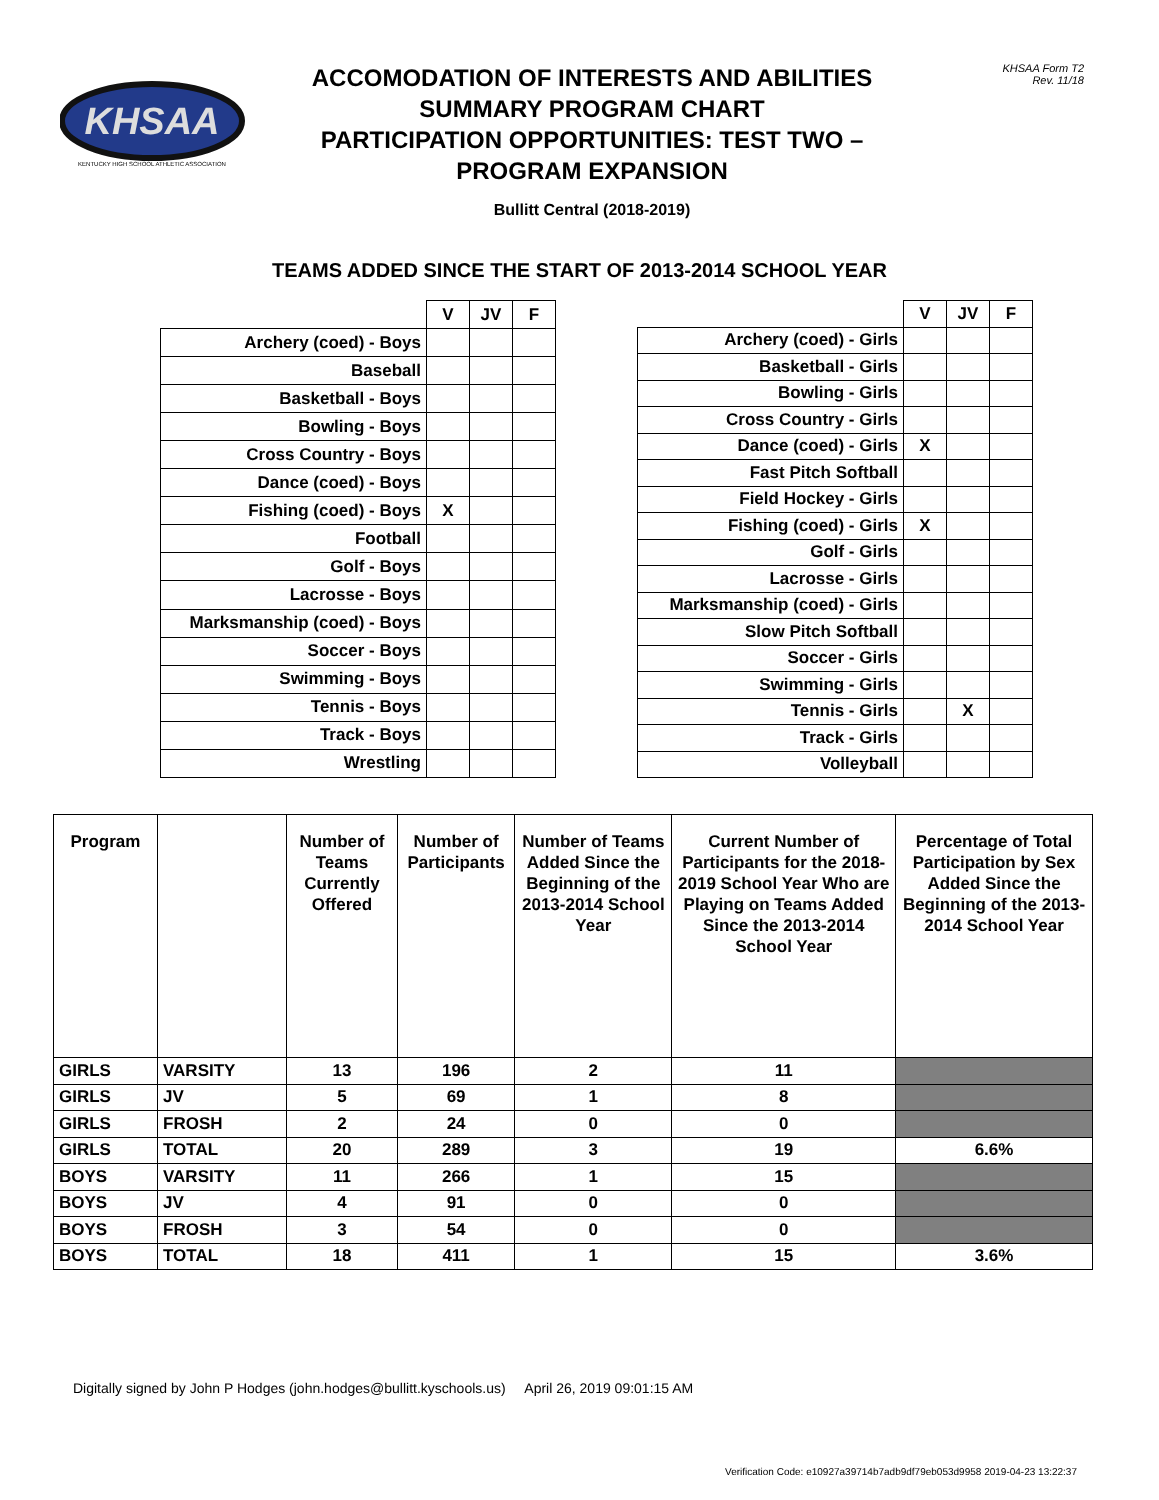KHSAA
KENTUCKY HIGH SCHOOL ATHLETIC ASSOCIATION
ACCOMODATION OF INTERESTS AND ABILITIES
SUMMARY PROGRAM CHART
PARTICIPATION OPPORTUNITIES: TEST TWO –
PROGRAM EXPANSION
Bullitt Central (2018-2019)
KHSAA Form T2
Rev. 11/18
TEAMS ADDED SINCE THE START OF 2013-2014 SCHOOL YEAR
| | V | JV | F |
| --- | --- | --- | --- |
| Archery (coed) - Boys | | | |
| Baseball | | | |
| Basketball - Boys | | | |
| Bowling - Boys | | | |
| Cross Country - Boys | | | |
| Dance (coed) - Boys | | | |
| Fishing (coed) - Boys | X | | |
| Football | | | |
| Golf - Boys | | | |
| Lacrosse - Boys | | | |
| Marksmanship (coed) - Boys | | | |
| Soccer - Boys | | | |
| Swimming - Boys | | | |
| Tennis - Boys | | | |
| Track - Boys | | | |
| Wrestling | | | |
| | V | JV | F |
| --- | --- | --- | --- |
| Archery (coed) - Girls | | | |
| Basketball - Girls | | | |
| Bowling - Girls | | | |
| Cross Country - Girls | | | |
| Dance (coed) - Girls | X | | |
| Fast Pitch Softball | | | |
| Field Hockey - Girls | | | |
| Fishing (coed) - Girls | X | | |
| Golf - Girls | | | |
| Lacrosse - Girls | | | |
| Marksmanship (coed) - Girls | | | |
| Slow Pitch Softball | | | |
| Soccer - Girls | | | |
| Swimming - Girls | | | |
| Tennis - Girls | | X | |
| Track - Girls | | | |
| Volleyball | | | |
| Program | | Number of Teams Currently Offered | Number of Participants | Number of Teams Added Since the Beginning of the 2013-2014 School Year | Current Number of Participants for the 2018-2019 School Year Who are Playing on Teams Added Since the 2013-2014 School Year | Percentage of Total Participation by Sex Added Since the Beginning of the 2013-2014 School Year |
| --- | --- | --- | --- | --- | --- | --- |
| GIRLS | VARSITY | 13 | 196 | 2 | 11 | |
| GIRLS | JV | 5 | 69 | 1 | 8 | |
| GIRLS | FROSH | 2 | 24 | 0 | 0 | |
| GIRLS | TOTAL | 20 | 289 | 3 | 19 | 6.6% |
| BOYS | VARSITY | 11 | 266 | 1 | 15 | |
| BOYS | JV | 4 | 91 | 0 | 0 | |
| BOYS | FROSH | 3 | 54 | 0 | 0 | |
| BOYS | TOTAL | 18 | 411 | 1 | 15 | 3.6% |
Digitally signed by John P Hodges (john.hodges@bullitt.kyschools.us) April 26, 2019 09:01:15 AM
Verification Code: e10927a39714b7adb9df79eb053d9958 2019-04-23 13:22:37